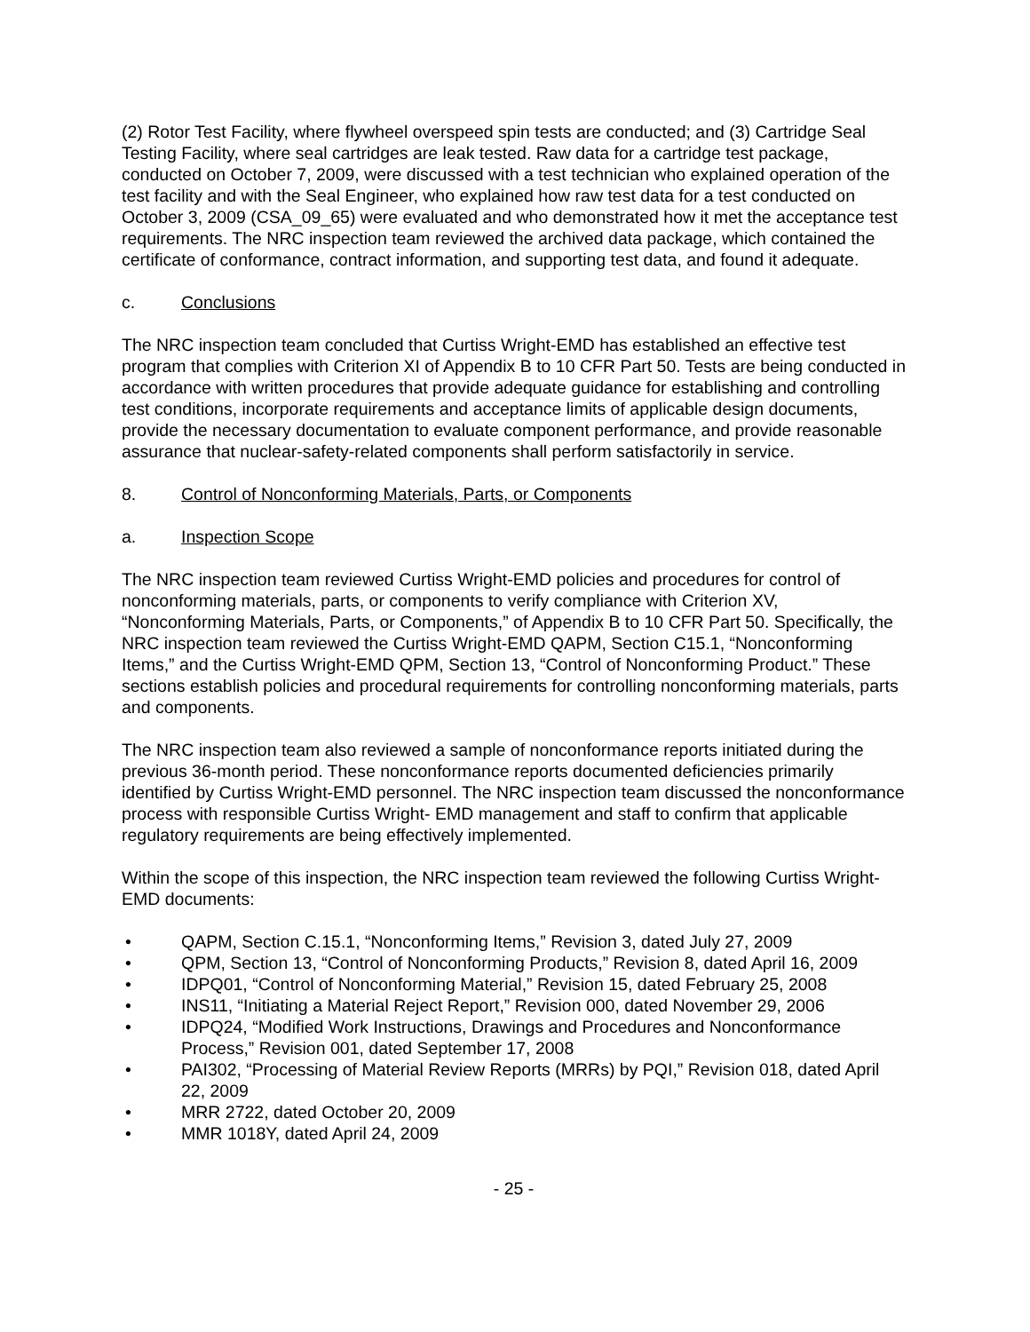(2) Rotor Test Facility, where flywheel overspeed spin tests are conducted; and (3) Cartridge Seal Testing Facility, where seal cartridges are leak tested. Raw data for a cartridge test package, conducted on October 7, 2009, were discussed with a test technician who explained operation of the test facility and with the Seal Engineer, who explained how raw test data for a test conducted on October 3, 2009 (CSA_09_65) were evaluated and who demonstrated how it met the acceptance test requirements. The NRC inspection team reviewed the archived data package, which contained the certificate of conformance, contract information, and supporting test data, and found it adequate.
c. Conclusions
The NRC inspection team concluded that Curtiss Wright-EMD has established an effective test program that complies with Criterion XI of Appendix B to 10 CFR Part 50. Tests are being conducted in accordance with written procedures that provide adequate guidance for establishing and controlling test conditions, incorporate requirements and acceptance limits of applicable design documents, provide the necessary documentation to evaluate component performance, and provide reasonable assurance that nuclear-safety-related components shall perform satisfactorily in service.
8. Control of Nonconforming Materials, Parts, or Components
a. Inspection Scope
The NRC inspection team reviewed Curtiss Wright-EMD policies and procedures for control of nonconforming materials, parts, or components to verify compliance with Criterion XV, “Nonconforming Materials, Parts, or Components,” of Appendix B to 10 CFR Part 50. Specifically, the NRC inspection team reviewed the Curtiss Wright-EMD QAPM, Section C15.1, “Nonconforming Items,” and the Curtiss Wright-EMD QPM, Section 13, “Control of Nonconforming Product.” These sections establish policies and procedural requirements for controlling nonconforming materials, parts and components.
The NRC inspection team also reviewed a sample of nonconformance reports initiated during the previous 36-month period. These nonconformance reports documented deficiencies primarily identified by Curtiss Wright-EMD personnel. The NRC inspection team discussed the nonconformance process with responsible Curtiss Wright- EMD management and staff to confirm that applicable regulatory requirements are being effectively implemented.
Within the scope of this inspection, the NRC inspection team reviewed the following Curtiss Wright-EMD documents:
• QAPM, Section C.15.1, “Nonconforming Items,” Revision 3, dated July 27, 2009
• QPM, Section 13, “Control of Nonconforming Products,” Revision 8, dated April 16, 2009
• IDPQ01, “Control of Nonconforming Material,” Revision 15, dated February 25, 2008
• INS11, “Initiating a Material Reject Report,” Revision 000, dated November 29, 2006
• IDPQ24, “Modified Work Instructions, Drawings and Procedures and Nonconformance Process,” Revision 001, dated September 17, 2008
• PAI302, “Processing of Material Review Reports (MRRs) by PQI,” Revision 018, dated April 22, 2009
• MRR 2722, dated October 20, 2009
• MMR 1018Y, dated April 24, 2009
- 25 -